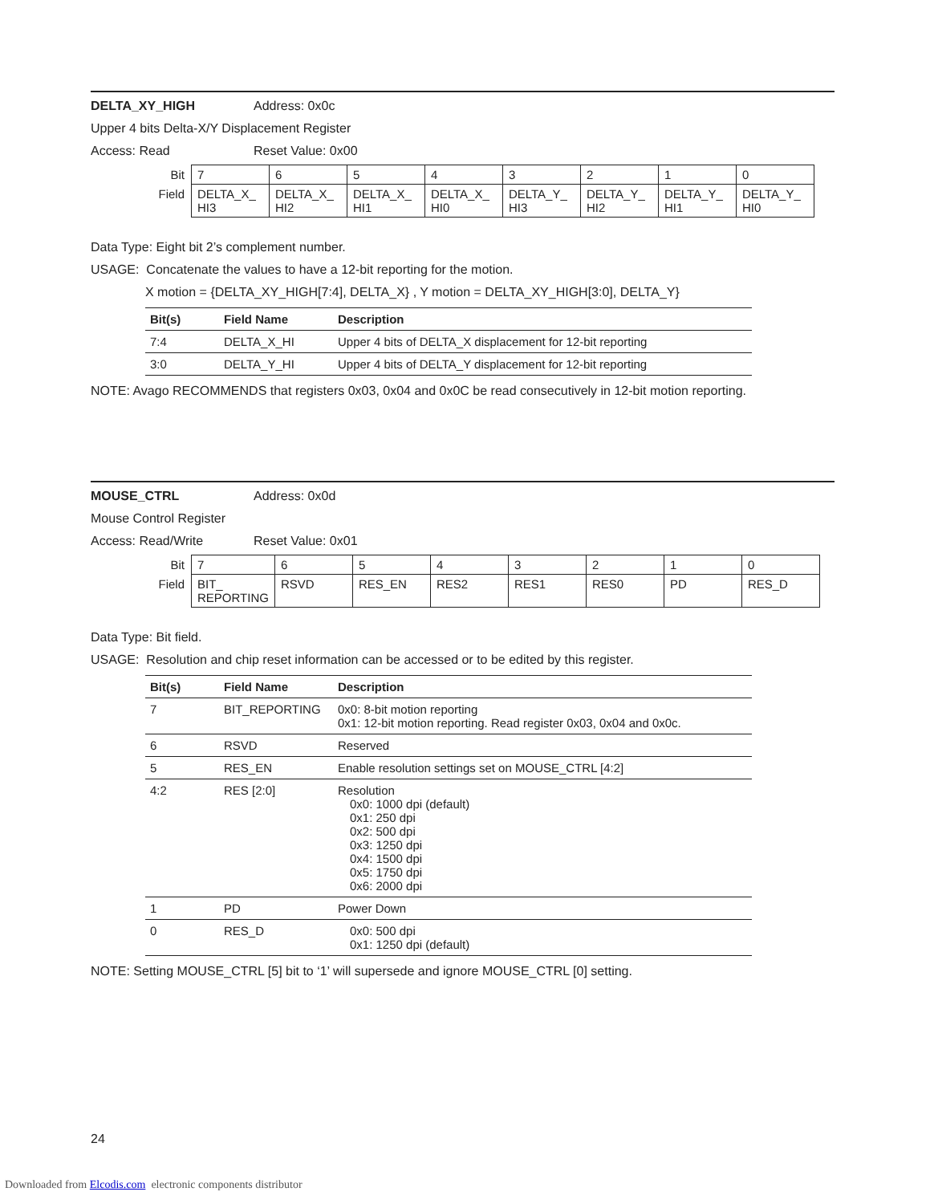DELTA_XY_HIGH Address: 0x0c
Upper 4 bits Delta-X/Y Displacement Register
Access: Read Reset Value: 0x00
| Bit | 7 | 6 | 5 | 4 | 3 | 2 | 1 | 0 |
| Field | DELTA_X_ HI3 | DELTA_X_ HI2 | DELTA_X_ HI1 | DELTA_X_ HI0 | DELTA_Y_ HI3 | DELTA_Y_ HI2 | DELTA_Y_ HI1 | DELTA_Y_ HI0 |
Data Type: Eight bit 2’s complement number.
USAGE: Concatenate the values to have a 12-bit reporting for the motion.
X motion = {DELTA_XY_HIGH[7:4], DELTA_X} , Y motion = DELTA_XY_HIGH[3:0], DELTA_Y}
| Bit(s) | Field Name | Description |
| --- | --- | --- |
| 7:4 | DELTA_X_HI | Upper 4 bits of DELTA_X displacement for 12-bit reporting |
| 3:0 | DELTA_Y_HI | Upper 4 bits of DELTA_Y displacement for 12-bit reporting |
NOTE: Avago RECOMMENDS that registers 0x03, 0x04 and 0x0C be read consecutively in 12-bit motion reporting.
MOUSE_CTRL Address: 0x0d
Mouse Control Register
Access: Read/Write Reset Value: 0x01
| Bit | 7 | 6 | 5 | 4 | 3 | 2 | 1 | 0 |
| Field | BIT_ REPORTING | RSVD | RES_EN | RES2 | RES1 | RES0 | PD | RES_D |
Data Type: Bit field.
USAGE: Resolution and chip reset information can be accessed or to be edited by this register.
| Bit(s) | Field Name | Description |
| --- | --- | --- |
| 7 | BIT_REPORTING | 0x0: 8-bit motion reporting 0x1: 12-bit motion reporting. Read register 0x03, 0x04 and 0x0c. |
| 6 | RSVD | Reserved |
| 5 | RES_EN | Enable resolution settings set on MOUSE_CTRL [4:2] |
| 4:2 | RES [2:0] | Resolution 0x0: 1000 dpi (default) 0x1: 250 dpi 0x2: 500 dpi 0x3: 1250 dpi 0x4: 1500 dpi 0x5: 1750 dpi 0x6: 2000 dpi |
| 1 | PD | Power Down |
| 0 | RES_D | 0x0: 500 dpi 0x1: 1250 dpi (default) |
NOTE: Setting MOUSE_CTRL [5] bit to ‘1’ will supersede and ignore MOUSE_CTRL [0] setting.
24
Downloaded from Elcodis.com electronic components distributor